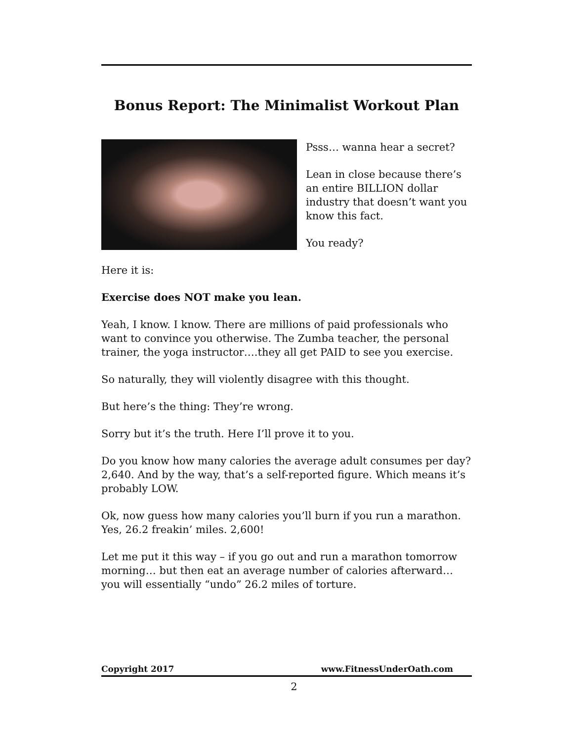Bonus Report: The Minimalist Workout Plan
Psss… wanna hear a secret?
Lean in close because there’s an entire BILLION dollar industry that doesn’t want you know this fact.
You ready?
Here it is:
Exercise does NOT make you lean.
Yeah, I know. I know. There are millions of paid professionals who want to convince you otherwise. The Zumba teacher, the personal trainer, the yoga instructor….they all get PAID to see you exercise.
So naturally, they will violently disagree with this thought.
But here’s the thing: They’re wrong.
Sorry but it’s the truth. Here I’ll prove it to you.
Do you know how many calories the average adult consumes per day? 2,640. And by the way, that’s a self-reported figure. Which means it’s probably LOW.
Ok, now guess how many calories you’ll burn if you run a marathon. Yes, 26.2 freakin’ miles. 2,600!
Let me put it this way – if you go out and run a marathon tomorrow morning… but then eat an average number of calories afterward… you will essentially “undo” 26.2 miles of torture.
Copyright 2017 www.FitnessUnderOath.com
2